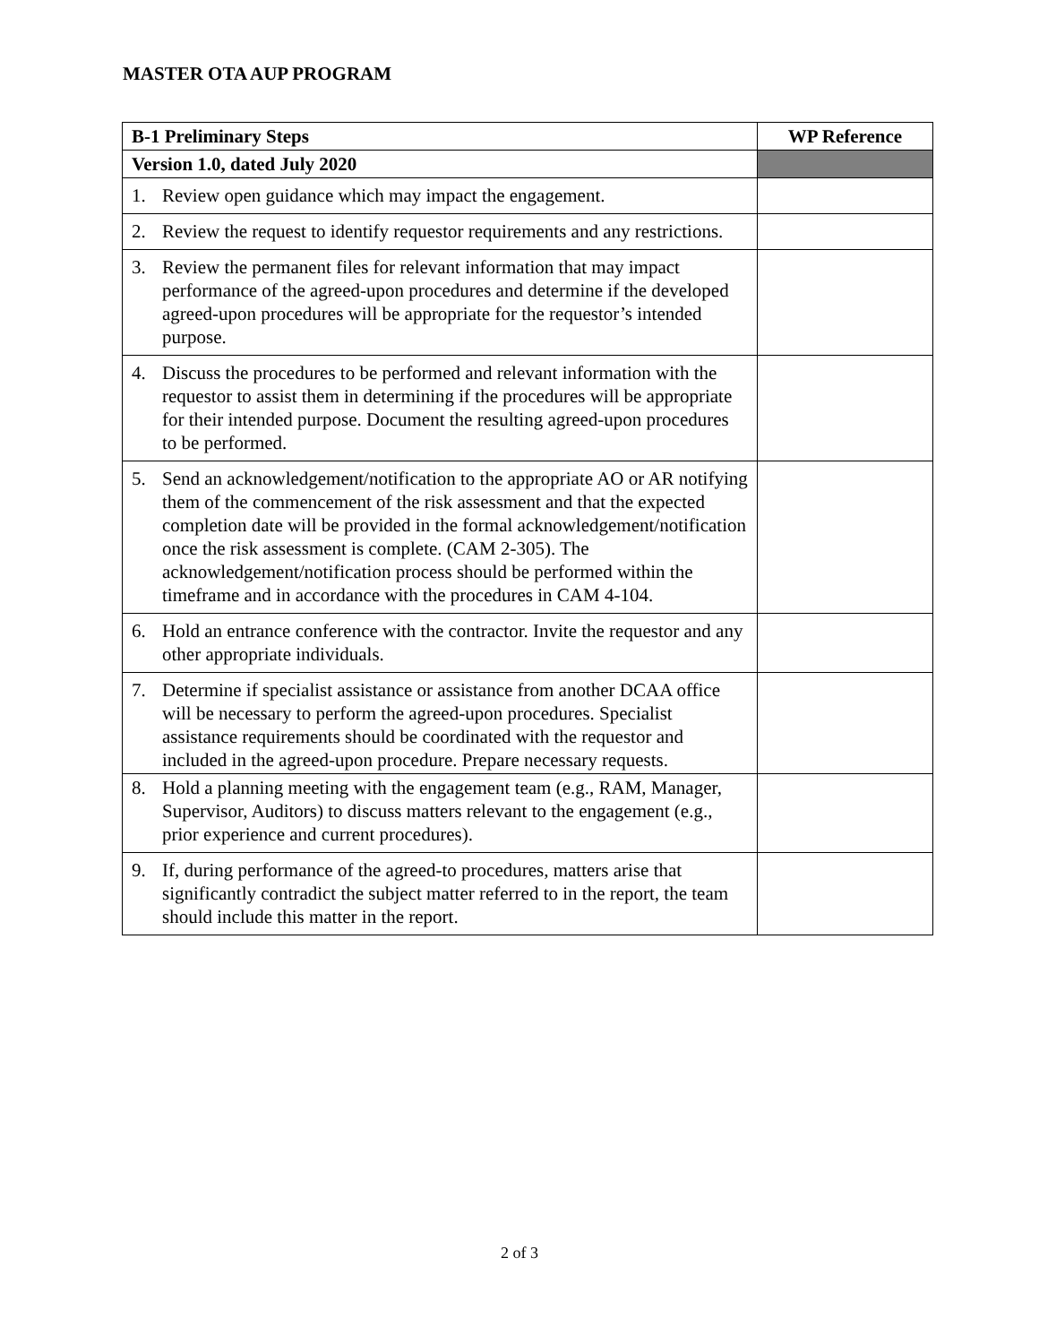MASTER OTA AUP PROGRAM
| B-1 Preliminary Steps | WP Reference |
| --- | --- |
| Version 1.0, dated July 2020 | |
| 1. Review open guidance which may impact the engagement. | |
| 2. Review the request to identify requestor requirements and any restrictions. | |
| 3. Review the permanent files for relevant information that may impact performance of the agreed-upon procedures and determine if the developed agreed-upon procedures will be appropriate for the requestor’s intended purpose. | |
| 4. Discuss the procedures to be performed and relevant information with the requestor to assist them in determining if the procedures will be appropriate for their intended purpose. Document the resulting agreed-upon procedures to be performed. | |
| 5. Send an acknowledgement/notification to the appropriate AO or AR notifying them of the commencement of the risk assessment and that the expected completion date will be provided in the formal acknowledgement/notification once the risk assessment is complete. (CAM 2-305). The acknowledgement/notification process should be performed within the timeframe and in accordance with the procedures in CAM 4-104. | |
| 6. Hold an entrance conference with the contractor. Invite the requestor and any other appropriate individuals. | |
| 7. Determine if specialist assistance or assistance from another DCAA office will be necessary to perform the agreed-upon procedures. Specialist assistance requirements should be coordinated with the requestor and included in the agreed-upon procedure. Prepare necessary requests. | |
| 8. Hold a planning meeting with the engagement team (e.g., RAM, Manager, Supervisor, Auditors) to discuss matters relevant to the engagement (e.g., prior experience and current procedures). | |
| 9. If, during performance of the agreed-to procedures, matters arise that significantly contradict the subject matter referred to in the report, the team should include this matter in the report. | |
2 of 3